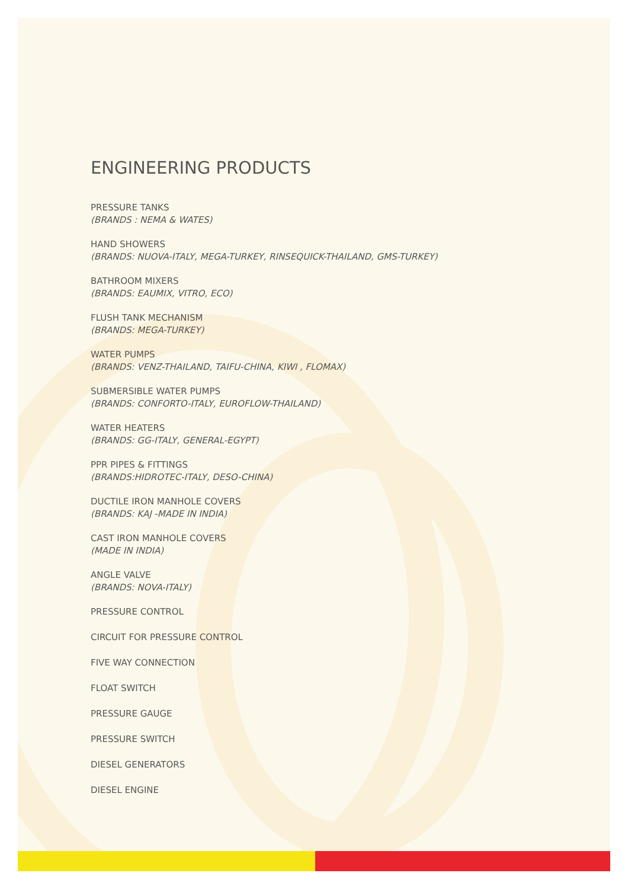ENGINEERING PRODUCTS
PRESSURE TANKS
(BRANDS : NEMA & WATES)
HAND SHOWERS
(BRANDS: NUOVA-ITALY, MEGA-TURKEY, RINSEQUICK-THAILAND, GMS-TURKEY)
BATHROOM MIXERS
(BRANDS: EAUMIX, VITRO, ECO)
FLUSH TANK MECHANISM
(BRANDS: MEGA-TURKEY)
WATER PUMPS
(BRANDS: VENZ-THAILAND, TAIFU-CHINA, KIWI , FLOMAX)
SUBMERSIBLE WATER PUMPS
(BRANDS: CONFORTO-ITALY, EUROFLOW-THAILAND)
WATER HEATERS
(BRANDS: GG-ITALY, GENERAL-EGYPT)
PPR PIPES & FITTINGS
(BRANDS:HIDROTEC-ITALY, DESO-CHINA)
DUCTILE IRON MANHOLE COVERS
(BRANDS: KAJ -MADE IN INDIA)
CAST IRON MANHOLE COVERS
(MADE IN INDIA)
ANGLE VALVE
(BRANDS: NOVA-ITALY)
PRESSURE CONTROL
CIRCUIT FOR PRESSURE CONTROL
FIVE WAY CONNECTION
FLOAT SWITCH
PRESSURE GAUGE
PRESSURE SWITCH
DIESEL GENERATORS
DIESEL ENGINE